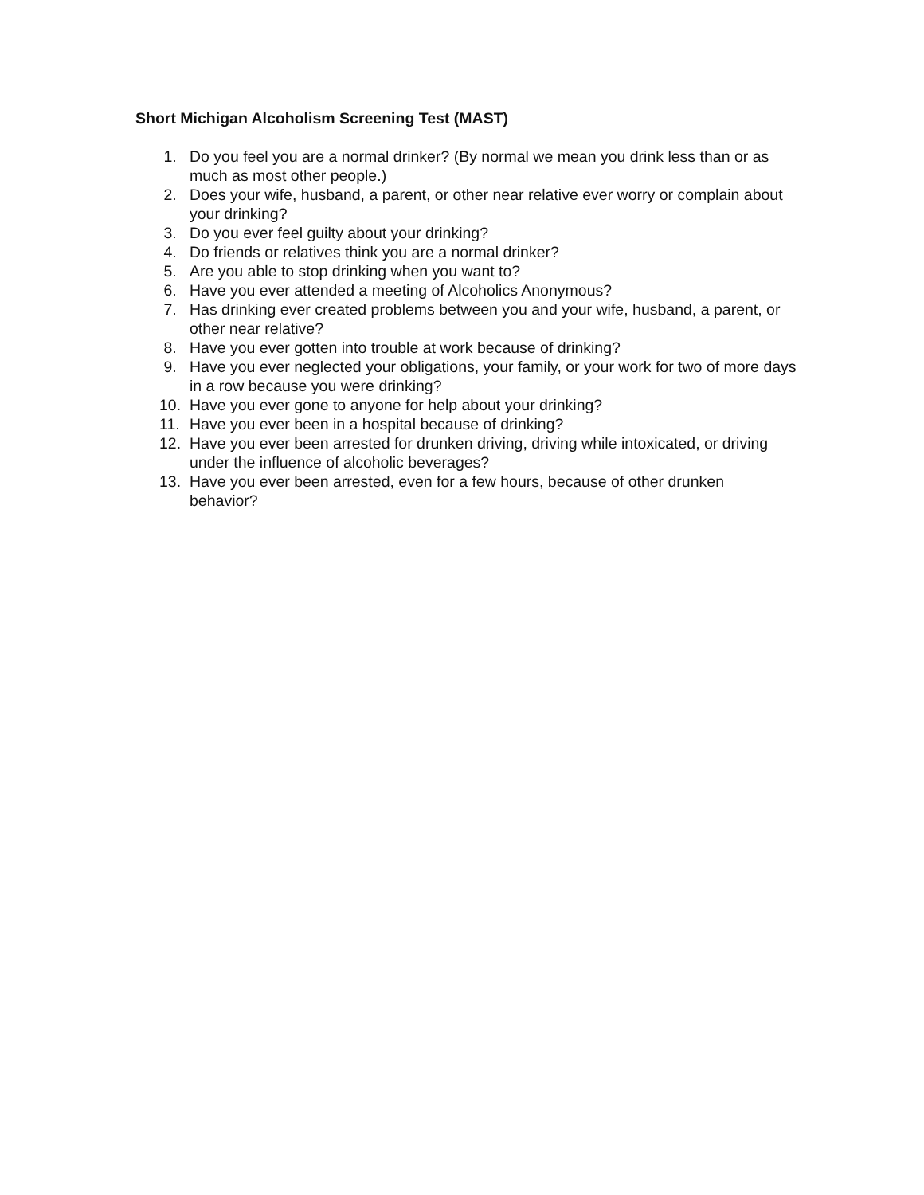Short Michigan Alcoholism Screening Test (MAST)
1. Do you feel you are a normal drinker? (By normal we mean you drink less than or as much as most other people.)
2. Does your wife, husband, a parent, or other near relative ever worry or complain about your drinking?
3. Do you ever feel guilty about your drinking?
4. Do friends or relatives think you are a normal drinker?
5. Are you able to stop drinking when you want to?
6. Have you ever attended a meeting of Alcoholics Anonymous?
7. Has drinking ever created problems between you and your wife, husband, a parent, or other near relative?
8. Have you ever gotten into trouble at work because of drinking?
9. Have you ever neglected your obligations, your family, or your work for two of more days in a row because you were drinking?
10. Have you ever gone to anyone for help about your drinking?
11. Have you ever been in a hospital because of drinking?
12. Have you ever been arrested for drunken driving, driving while intoxicated, or driving under the influence of alcoholic beverages?
13. Have you ever been arrested, even for a few hours, because of other drunken behavior?